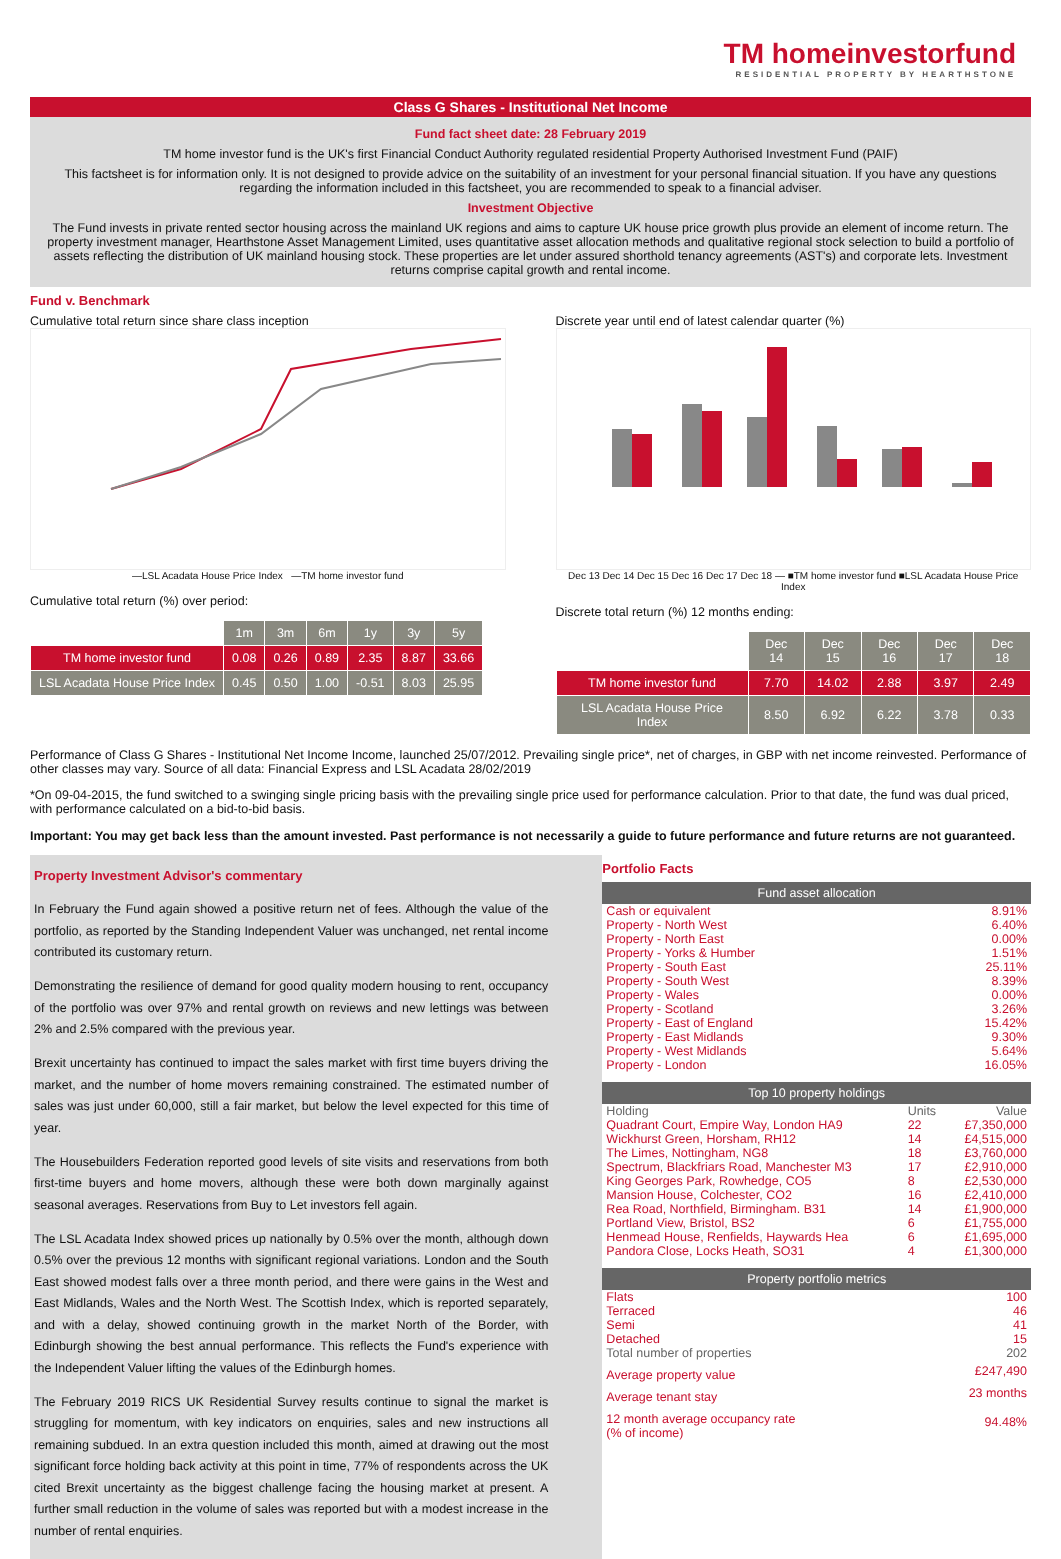TM homeinvestorfund
RESIDENTIAL PROPERTY BY HEARTHSTONE
Class G Shares - Institutional Net Income
Fund fact sheet date: 28 February 2019
TM home investor fund is the UK's first Financial Conduct Authority regulated residential Property Authorised Investment Fund (PAIF)
This factsheet is for information only. It is not designed to provide advice on the suitability of an investment for your personal financial situation. If you have any questions regarding the information included in this factsheet, you are recommended to speak to a financial adviser.
Investment Objective
The Fund invests in private rented sector housing across the mainland UK regions and aims to capture UK house price growth plus provide an element of income return. The property investment manager, Hearthstone Asset Management Limited, uses quantitative asset allocation methods and qualitative regional stock selection to build a portfolio of assets reflecting the distribution of UK mainland housing stock. These properties are let under assured shorthold tenancy agreements (AST's) and corporate lets. Investment returns comprise capital growth and rental income.
Fund v. Benchmark
Cumulative total return since share class inception
—LSL Acadata House Price Index —TM home investor fund
Cumulative total return (%) over period:
| | 1m | 3m | 6m | 1y | 3y | 5y |
| --- | --- | --- | --- | --- | --- | --- |
| TM home investor fund | 0.08 | 0.26 | 0.89 | 2.35 | 8.87 | 33.66 |
| LSL Acadata House Price Index | 0.45 | 0.50 | 1.00 | -0.51 | 8.03 | 25.95 |
Discrete year until end of latest calendar quarter (%)
Dec 13 Dec 14 Dec 15 Dec 16 Dec 17 Dec 18 — ■TM home investor fund ■LSL Acadata House Price Index
Discrete total return (%) 12 months ending:
| | Dec 14 | Dec 15 | Dec 16 | Dec 17 | Dec 18 |
| --- | --- | --- | --- | --- | --- |
| TM home investor fund | 7.70 | 14.02 | 2.88 | 3.97 | 2.49 |
| LSL Acadata House Price Index | 8.50 | 6.92 | 6.22 | 3.78 | 0.33 |
Performance of Class G Shares - Institutional Net Income Income, launched 25/07/2012. Prevailing single price*, net of charges, in GBP with net income reinvested. Performance of other classes may vary. Source of all data: Financial Express and LSL Acadata 28/02/2019
*On 09-04-2015, the fund switched to a swinging single pricing basis with the prevailing single price used for performance calculation. Prior to that date, the fund was dual priced, with performance calculated on a bid-to-bid basis.
Important: You may get back less than the amount invested. Past performance is not necessarily a guide to future performance and future returns are not guaranteed.
Property Investment Advisor's commentary
In February the Fund again showed a positive return net of fees. Although the value of the portfolio, as reported by the Standing Independent Valuer was unchanged, net rental income contributed its customary return.
Demonstrating the resilience of demand for good quality modern housing to rent, occupancy of the portfolio was over 97% and rental growth on reviews and new lettings was between 2% and 2.5% compared with the previous year.
Brexit uncertainty has continued to impact the sales market with first time buyers driving the market, and the number of home movers remaining constrained. The estimated number of sales was just under 60,000, still a fair market, but below the level expected for this time of year.
The Housebuilders Federation reported good levels of site visits and reservations from both first-time buyers and home movers, although these were both down marginally against seasonal averages. Reservations from Buy to Let investors fell again.
The LSL Acadata Index showed prices up nationally by 0.5% over the month, although down 0.5% over the previous 12 months with significant regional variations. London and the South East showed modest falls over a three month period, and there were gains in the West and East Midlands, Wales and the North West. The Scottish Index, which is reported separately, and with a delay, showed continuing growth in the market North of the Border, with Edinburgh showing the best annual performance. This reflects the Fund's experience with the Independent Valuer lifting the values of the Edinburgh homes.
The February 2019 RICS UK Residential Survey results continue to signal the market is struggling for momentum, with key indicators on enquiries, sales and new instructions all remaining subdued. In an extra question included this month, aimed at drawing out the most significant force holding back activity at this point in time, 77% of respondents across the UK cited Brexit uncertainty as the biggest challenge facing the housing market at present. A further small reduction in the volume of sales was reported but with a modest increase in the number of rental enquiries.
Portfolio Facts
Fund asset allocation
| Cash or equivalent | 8.91% |
| Property - North West | 6.40% |
| Property - North East | 0.00% |
| Property - Yorks & Humber | 1.51% |
| Property - South East | 25.11% |
| Property - South West | 8.39% |
| Property - Wales | 0.00% |
| Property - Scotland | 3.26% |
| Property - East of England | 15.42% |
| Property - East Midlands | 9.30% |
| Property - West Midlands | 5.64% |
| Property - London | 16.05% |
Top 10 property holdings
| Holding | Units | Value |
| Quadrant Court, Empire Way, London HA9 | 22 | £7,350,000 |
| Wickhurst Green, Horsham, RH12 | 14 | £4,515,000 |
| The Limes, Nottingham, NG8 | 18 | £3,760,000 |
| Spectrum, Blackfriars Road, Manchester M3 | 17 | £2,910,000 |
| King Georges Park, Rowhedge, CO5 | 8 | £2,530,000 |
| Mansion House, Colchester, CO2 | 16 | £2,410,000 |
| Rea Road, Northfield, Birmingham. B31 | 14 | £1,900,000 |
| Portland View, Bristol, BS2 | 6 | £1,755,000 |
| Henmead House, Renfields, Haywards Hea | 6 | £1,695,000 |
| Pandora Close, Locks Heath, SO31 | 4 | £1,300,000 |
Property portfolio metrics
| Flats | 100 |
| Terraced | 46 |
| Semi | 41 |
| Detached | 15 |
| Total number of properties | 202 |
| Average property value | £247,490 |
| Average tenant stay | 23 months |
| 12 month average occupancy rate (% of income) | 94.48% |